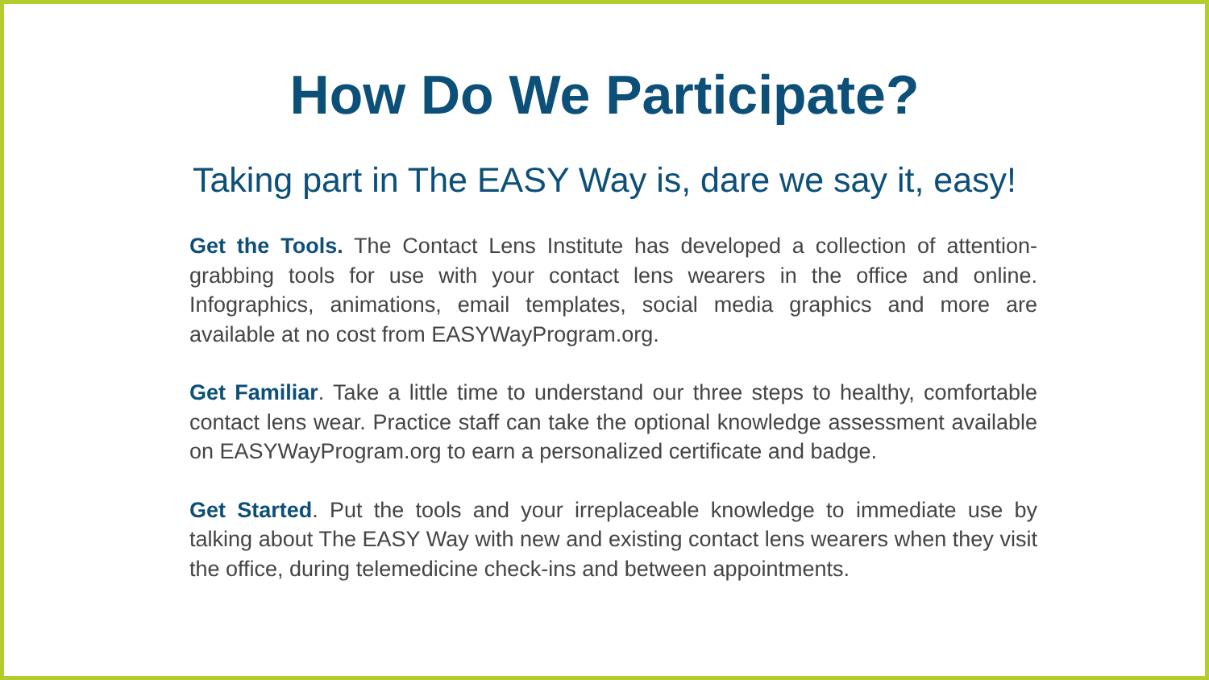How Do We Participate?
Taking part in The EASY Way is, dare we say it, easy!
Get the Tools. The Contact Lens Institute has developed a collection of attention-grabbing tools for use with your contact lens wearers in the office and online. Infographics, animations, email templates, social media graphics and more are available at no cost from EASYWayProgram.org.
Get Familiar. Take a little time to understand our three steps to healthy, comfortable contact lens wear. Practice staff can take the optional knowledge assessment available on EASYWayProgram.org to earn a personalized certificate and badge.
Get Started. Put the tools and your irreplaceable knowledge to immediate use by talking about The EASY Way with new and existing contact lens wearers when they visit the office, during telemedicine check-ins and between appointments.